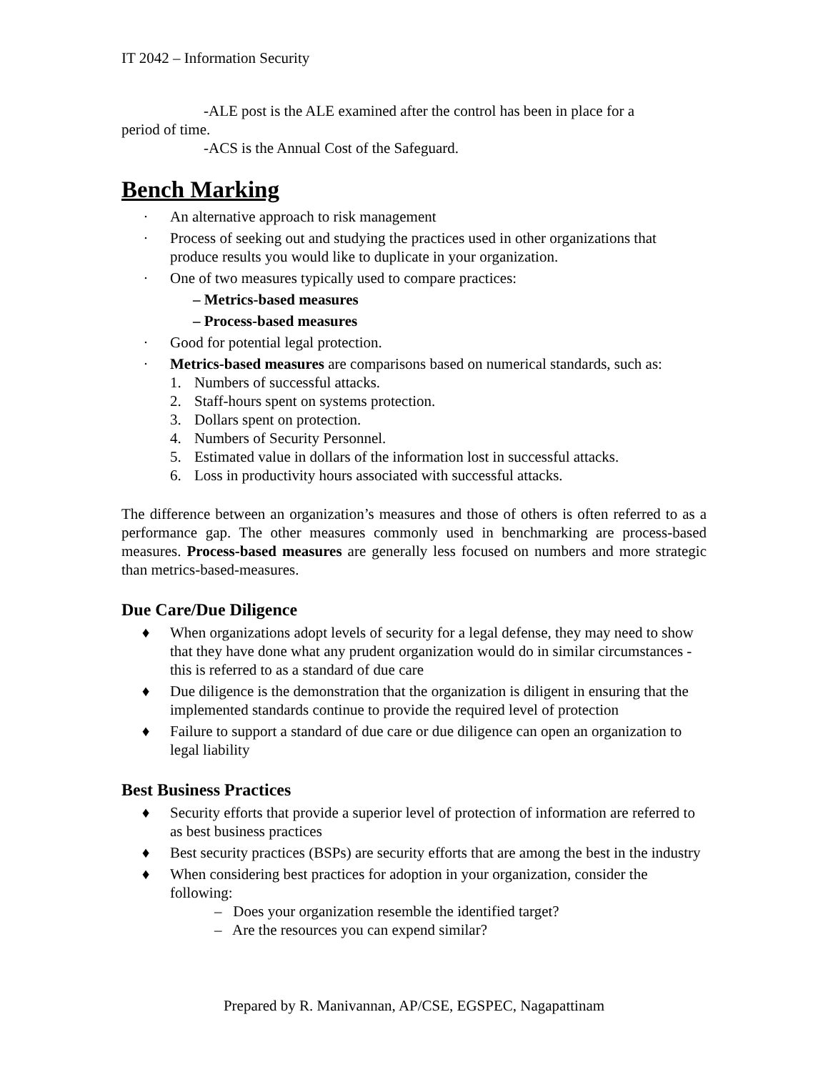IT 2042 – Information Security
-ALE post is the ALE examined after the control has been in place for a
period of time.
-ACS is the Annual Cost of the Safeguard.
Bench Marking
· An alternative approach to risk management
· Process of seeking out and studying the practices used in other organizations that produce results you would like to duplicate in your organization.
· One of two measures typically used to compare practices:
– Metrics-based measures
– Process-based measures
· Good for potential legal protection.
· Metrics-based measures are comparisons based on numerical standards, such as:
1. Numbers of successful attacks.
2. Staff-hours spent on systems protection.
3. Dollars spent on protection.
4. Numbers of Security Personnel.
5. Estimated value in dollars of the information lost in successful attacks.
6. Loss in productivity hours associated with successful attacks.
The difference between an organization’s measures and those of others is often referred to as a performance gap. The other measures commonly used in benchmarking are process-based measures. Process-based measures are generally less focused on numbers and more strategic than metrics-based-measures.
Due Care/Due Diligence
♦ When organizations adopt levels of security for a legal defense, they may need to show that they have done what any prudent organization would do in similar circumstances - this is referred to as a standard of due care
♦ Due diligence is the demonstration that the organization is diligent in ensuring that the implemented standards continue to provide the required level of protection
♦ Failure to support a standard of due care or due diligence can open an organization to legal liability
Best Business Practices
♦ Security efforts that provide a superior level of protection of information are referred to as best business practices
♦ Best security practices (BSPs) are security efforts that are among the best in the industry
♦ When considering best practices for adoption in your organization, consider the following:
– Does your organization resemble the identified target?
– Are the resources you can expend similar?
Prepared by R. Manivannan, AP/CSE, EGSPEC, Nagapattinam